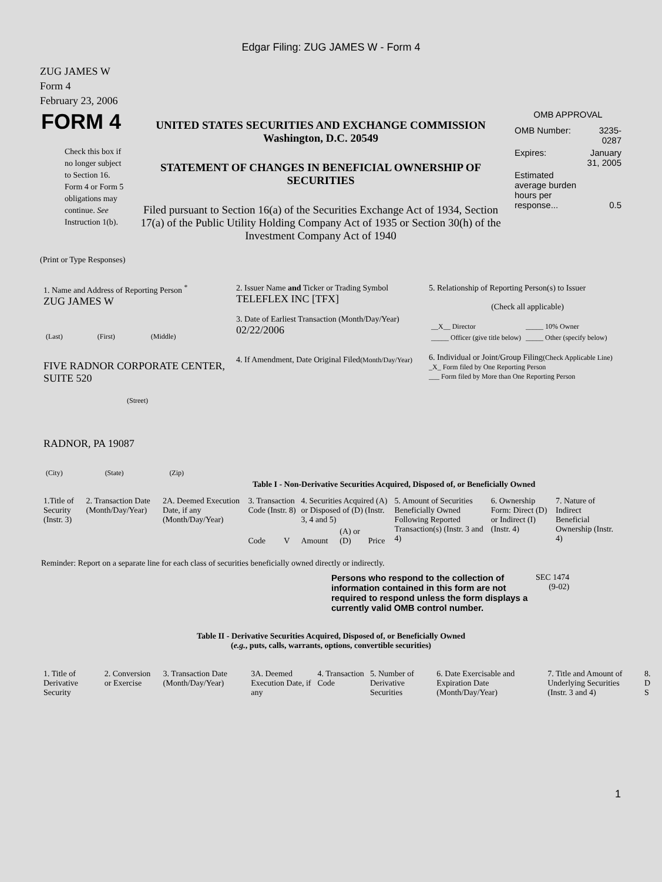Edgar Filing: ZUG JAMES W - Form 4
ZUG JAMES W
Form 4
February 23, 2006
| FORM 4 Check this box if no longer subject to Section 16. Form 4 or Form 5 obligations may continue. See Instruction 1(b). | UNITED STATES SECURITIES AND EXCHANGE COMMISSION Washington, D.C. 20549 STATEMENT OF CHANGES IN BENEFICIAL OWNERSHIP OF SECURITIES Filed pursuant to Section 16(a) of the Securities Exchange Act of 1934, Section 17(a) of the Public Utility Holding Company Act of 1935 or Section 30(h) of the Investment Company Act of 1940 | OMB APPROVAL / OMB Number: / 3235-0287 / / Expires: / January 31, 2005 / / Estimated average burden hours per response... / 0.5 / |
(Print or Type Responses)
| 1. Name and Address of Reporting Person <sup>*</sup> ZUG JAMES W / (Last) / (First) / (Middle) / FIVE RADNOR CORPORATE CENTER, SUITE 520 (Street) RADNOR, PA 19087 / (City) / (State) / (Zip) / | 2. Issuer Name and Ticker or Trading Symbol TELEFLEX INC [TFX] 3. Date of Earliest Transaction (Month/Day/Year) 02/22/2006 4. If Amendment, Date Original Filed (Month/Day/Year) | 5. Relationship of Reporting Person(s) to Issuer (Check all applicable) / __X__ Director / _____ 10% Owner / / _____ Officer (give title below) / _____ Other (specify below) / 6. Individual or Joint/Group Filing (Check Applicable Line) _X_ Form filed by One Reporting Person ___ Form filed by More than One Reporting Person |
Table I - Non-Derivative Securities Acquired, Disposed of, or Beneficially Owned
| 1.Title of Security (Instr. 3) | 2. Transaction Date (Month/Day/Year) | 2A. Deemed Execution Date, if any (Month/Day/Year) | 3. Transaction Code (Instr. 8) | | 4. Securities Acquired (A) or Disposed of (D) (Instr. 3, 4 and 5) | | | 5. Amount of Securities Beneficially Owned Following Reported Transaction(s) (Instr. 3 and 4) | 6. Ownership Form: Direct (D) or Indirect (I) (Instr. 4) | 7. Nature of Indirect Beneficial Ownership (Instr. 4) |
| --- | --- | --- | --- | --- | --- | --- | --- | --- | --- | --- |
| | | | Code | V | Amount | (A) or (D) | Price | | | |
Reminder: Report on a separate line for each class of securities beneficially owned directly or indirectly.
| Persons who respond to the collection of information contained in this form are not required to respond unless the form displays a currently valid OMB control number. | SEC 1474 (9-02) |
Table II - Derivative Securities Acquired, Disposed of, or Beneficially Owned
(e.g., puts, calls, warrants, options, convertible securities)
| 1. Title of Derivative Security | 2. Conversion or Exercise | 3. Transaction Date (Month/Day/Year) | 3A. Deemed Execution Date, if any | 4. Transaction Code | 5. Number of Derivative Securities | 6. Date Exercisable and Expiration Date (Month/Day/Year) | 7. Title and Amount of Underlying Securities (Instr. 3 and 4) | 8. D S |
| --- | --- | --- | --- | --- | --- | --- | --- | --- |
1